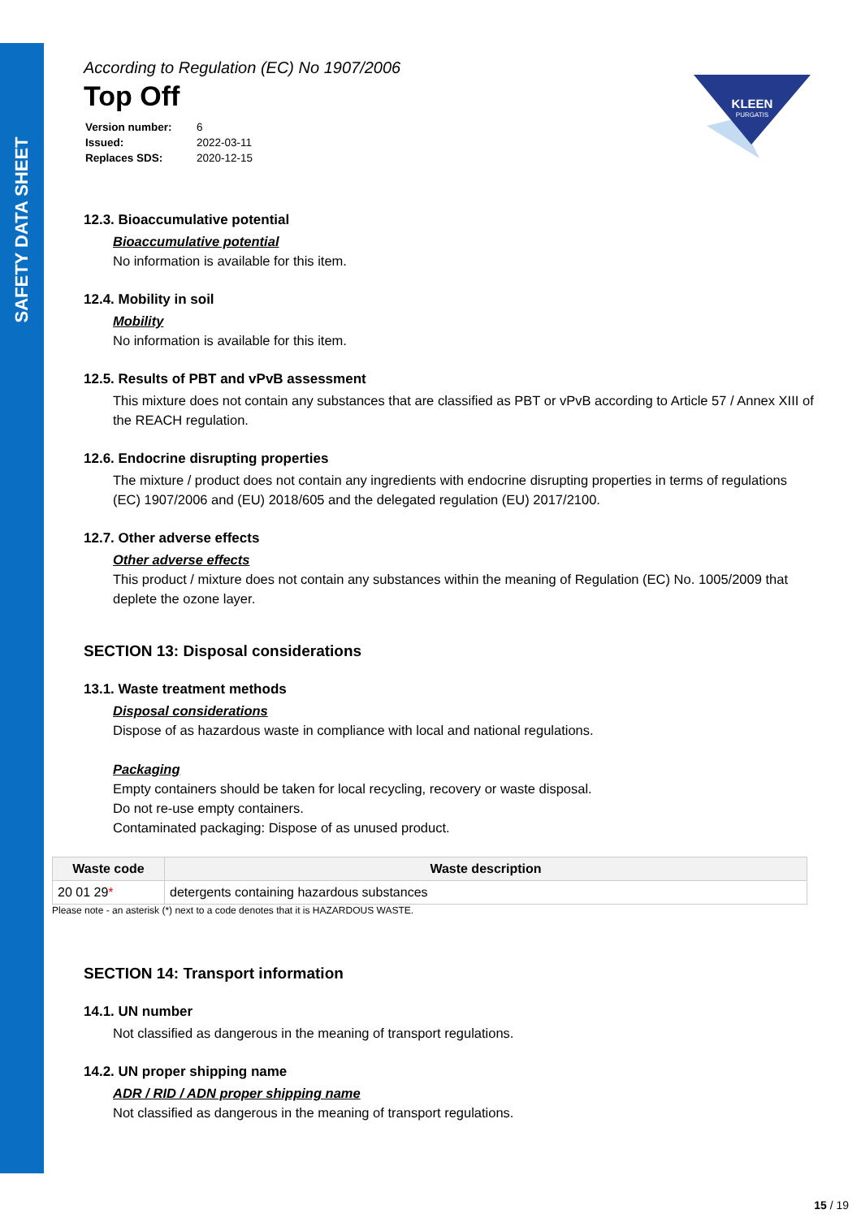SAFETY DATA SHEET
KLEEN
PURGATIS
According to Regulation (EC) No 1907/2006
Top Off
| Version number: | 6 |
| Issued: | 2022-03-11 |
| Replaces SDS: | 2020-12-15 |
12.3. Bioaccumulative potential
Bioaccumulative potential
No information is available for this item.
12.4. Mobility in soil
Mobility
No information is available for this item.
12.5. Results of PBT and vPvB assessment
This mixture does not contain any substances that are classified as PBT or vPvB according to Article 57 / Annex XIII of the REACH regulation.
12.6. Endocrine disrupting properties
The mixture / product does not contain any ingredients with endocrine disrupting properties in terms of regulations (EC) 1907/2006 and (EU) 2018/605 and the delegated regulation (EU) 2017/2100.
12.7. Other adverse effects
Other adverse effects
This product / mixture does not contain any substances within the meaning of Regulation (EC) No. 1005/2009 that deplete the ozone layer.
SECTION 13: Disposal considerations
13.1. Waste treatment methods
Disposal considerations
Dispose of as hazardous waste in compliance with local and national regulations.
Packaging
Empty containers should be taken for local recycling, recovery or waste disposal.
Do not re-use empty containers.
Contaminated packaging: Dispose of as unused product.
| Waste code | Waste description |
| --- | --- |
| 20 01 29 * | detergents containing hazardous substances |
Please note - an asterisk (*) next to a code denotes that it is HAZARDOUS WASTE.
SECTION 14: Transport information
14.1. UN number
Not classified as dangerous in the meaning of transport regulations.
14.2. UN proper shipping name
ADR / RID / ADN proper shipping name
Not classified as dangerous in the meaning of transport regulations.
15 / 19